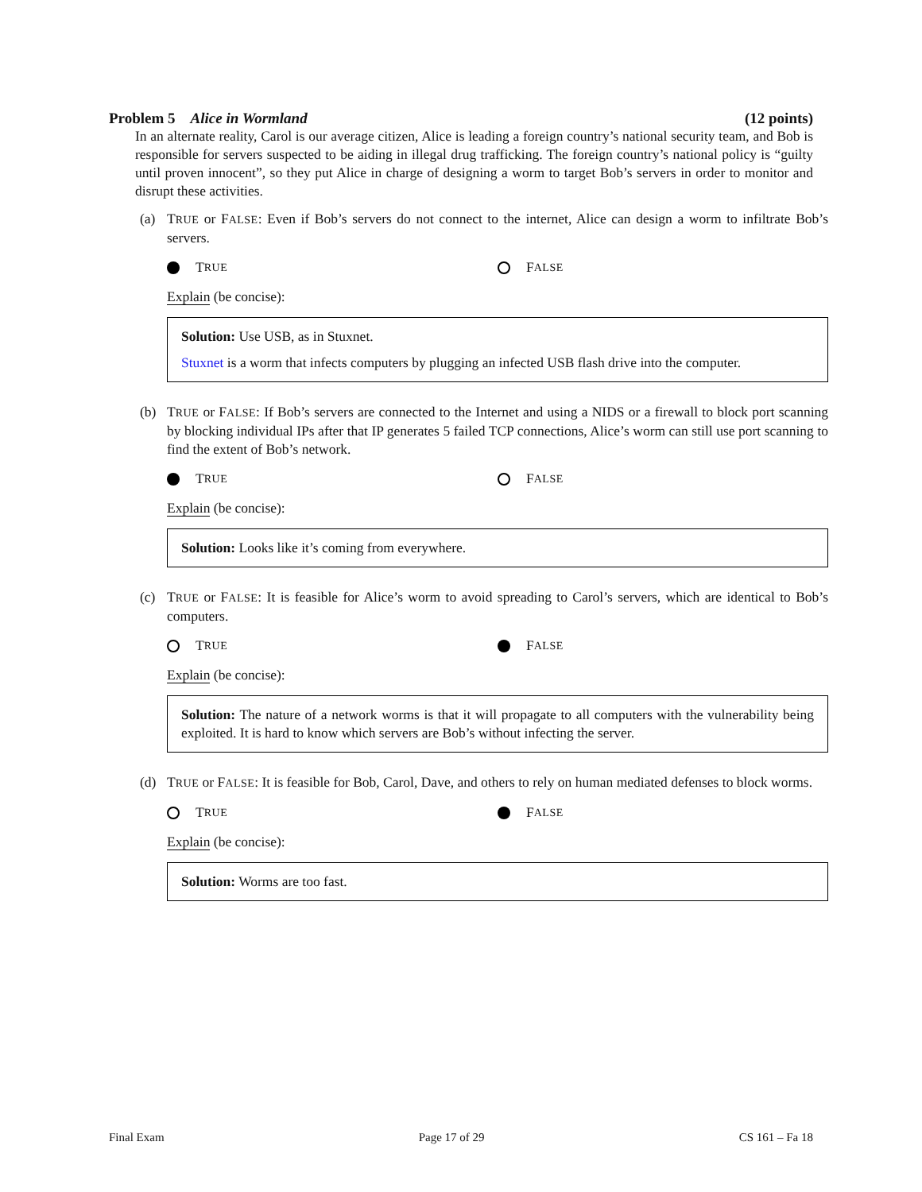Problem 5 Alice in Wormland (12 points)
In an alternate reality, Carol is our average citizen, Alice is leading a foreign country’s national security team, and Bob is responsible for servers suspected to be aiding in illegal drug trafficking. The foreign country’s national policy is “guilty until proven innocent”, so they put Alice in charge of designing a worm to target Bob’s servers in order to monitor and disrupt these activities.
(a) TRUE or FALSE: Even if Bob’s servers do not connect to the internet, Alice can design a worm to infiltrate Bob’s servers.
T RUE
F ALSE
Explain (be concise):
Solution: Use USB, as in Stuxnet.
Stuxnet is a worm that infects computers by plugging an infected USB flash drive into the computer.
(b) TRUE or FALSE: If Bob’s servers are connected to the Internet and using a NIDS or a firewall to block port scanning by blocking individual IPs after that IP generates 5 failed TCP connections, Alice’s worm can still use port scanning to find the extent of Bob’s network.
T RUE
F ALSE
Explain (be concise):
Solution: Looks like it’s coming from everywhere.
(c) TRUE or FALSE: It is feasible for Alice’s worm to avoid spreading to Carol’s servers, which are identical to Bob’s computers.
T RUE
F ALSE
Explain (be concise):
Solution: The nature of a network worms is that it will propagate to all computers with the vulnerability being exploited. It is hard to know which servers are Bob’s without infecting the server.
(d) TRUE or FALSE: It is feasible for Bob, Carol, Dave, and others to rely on human mediated defenses to block worms.
T RUE
F ALSE
Explain (be concise):
Solution: Worms are too fast.
Final Exam Page 17 of 29 CS 161 – Fa 18